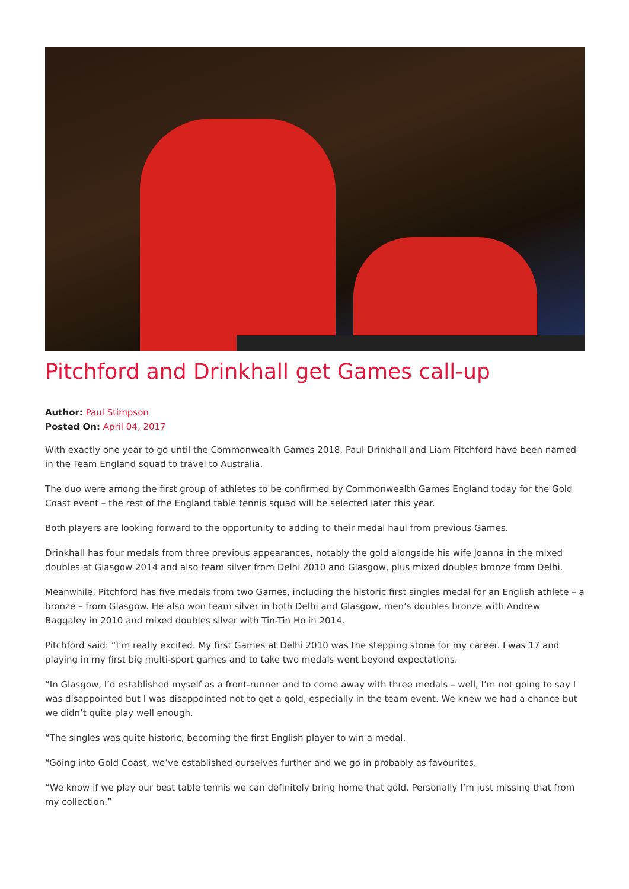Pitchford and Drinkhall get Games call-up
Author: Paul Stimpson
Posted On: April 04, 2017
With exactly one year to go until the Commonwealth Games 2018, Paul Drinkhall and Liam Pitchford have been named in the Team England squad to travel to Australia.
The duo were among the first group of athletes to be confirmed by Commonwealth Games England today for the Gold Coast event – the rest of the England table tennis squad will be selected later this year.
Both players are looking forward to the opportunity to adding to their medal haul from previous Games.
Drinkhall has four medals from three previous appearances, notably the gold alongside his wife Joanna in the mixed doubles at Glasgow 2014 and also team silver from Delhi 2010 and Glasgow, plus mixed doubles bronze from Delhi.
Meanwhile, Pitchford has five medals from two Games, including the historic first singles medal for an English athlete – a bronze – from Glasgow. He also won team silver in both Delhi and Glasgow, men’s doubles bronze with Andrew Baggaley in 2010 and mixed doubles silver with Tin-Tin Ho in 2014.
Pitchford said: “I’m really excited. My first Games at Delhi 2010 was the stepping stone for my career. I was 17 and playing in my first big multi-sport games and to take two medals went beyond expectations.
“In Glasgow, I’d established myself as a front-runner and to come away with three medals – well, I’m not going to say I was disappointed but I was disappointed not to get a gold, especially in the team event. We knew we had a chance but we didn’t quite play well enough.
“The singles was quite historic, becoming the first English player to win a medal.
“Going into Gold Coast, we’ve established ourselves further and we go in probably as favourites.
“We know if we play our best table tennis we can definitely bring home that gold. Personally I’m just missing that from my collection.”